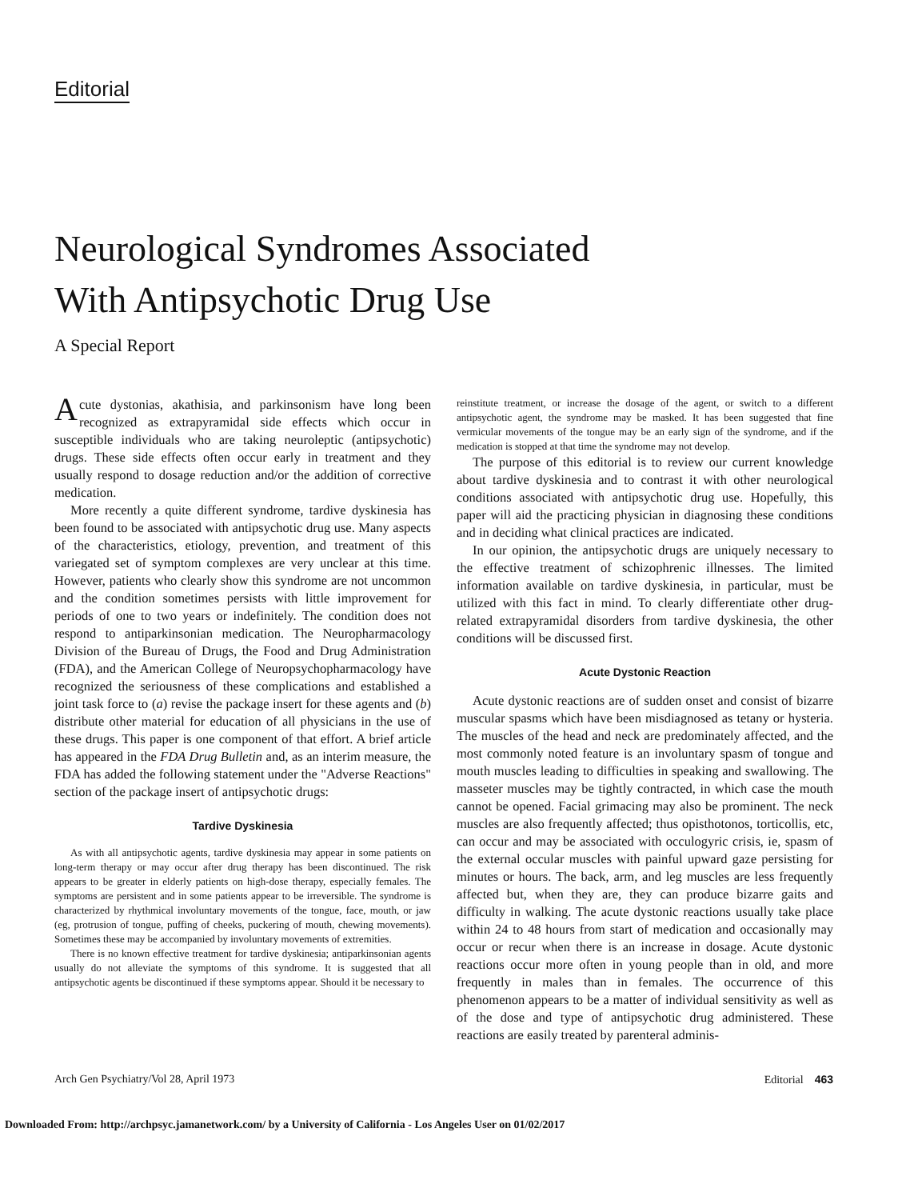Editorial
Neurological Syndromes Associated
With Antipsychotic Drug Use
A Special Report
Acute dystonias, akathisia, and parkinsonism have long been recognized as extrapyramidal side effects which occur in susceptible individuals who are taking neuroleptic (antipsychotic) drugs. These side effects often occur early in treatment and they usually respond to dosage reduction and/or the addition of corrective medication.
More recently a quite different syndrome, tardive dyskinesia has been found to be associated with antipsychotic drug use. Many aspects of the characteristics, etiology, prevention, and treatment of this variegated set of symptom complexes are very unclear at this time. However, patients who clearly show this syndrome are not uncommon and the condition sometimes persists with little improvement for periods of one to two years or indefinitely. The condition does not respond to antiparkinsonian medication. The Neuropharmacology Division of the Bureau of Drugs, the Food and Drug Administration (FDA), and the American College of Neuropsychopharmacology have recognized the seriousness of these complications and established a joint task force to (a) revise the package insert for these agents and (b) distribute other material for education of all physicians in the use of these drugs. This paper is one component of that effort. A brief article has appeared in the FDA Drug Bulletin and, as an interim measure, the FDA has added the following statement under the "Adverse Reactions" section of the package insert of antipsychotic drugs:
Tardive Dyskinesia
As with all antipsychotic agents, tardive dyskinesia may appear in some patients on long-term therapy or may occur after drug therapy has been discontinued. The risk appears to be greater in elderly patients on high-dose therapy, especially females. The symptoms are persistent and in some patients appear to be irreversible. The syndrome is characterized by rhythmical involuntary movements of the tongue, face, mouth, or jaw (eg, protrusion of tongue, puffing of cheeks, puckering of mouth, chewing movements). Sometimes these may be accompanied by involuntary movements of extremities.
There is no known effective treatment for tardive dyskinesia; antiparkinsonian agents usually do not alleviate the symptoms of this syndrome. It is suggested that all antipsychotic agents be discontinued if these symptoms appear. Should it be necessary to
reinstitute treatment, or increase the dosage of the agent, or switch to a different antipsychotic agent, the syndrome may be masked. It has been suggested that fine vermicular movements of the tongue may be an early sign of the syndrome, and if the medication is stopped at that time the syndrome may not develop.
The purpose of this editorial is to review our current knowledge about tardive dyskinesia and to contrast it with other neurological conditions associated with antipsychotic drug use. Hopefully, this paper will aid the practicing physician in diagnosing these conditions and in deciding what clinical practices are indicated.
In our opinion, the antipsychotic drugs are uniquely necessary to the effective treatment of schizophrenic illnesses. The limited information available on tardive dyskinesia, in particular, must be utilized with this fact in mind. To clearly differentiate other drug-related extrapyramidal disorders from tardive dyskinesia, the other conditions will be discussed first.
Acute Dystonic Reaction
Acute dystonic reactions are of sudden onset and consist of bizarre muscular spasms which have been misdiagnosed as tetany or hysteria. The muscles of the head and neck are predominately affected, and the most commonly noted feature is an involuntary spasm of tongue and mouth muscles leading to difficulties in speaking and swallowing. The masseter muscles may be tightly contracted, in which case the mouth cannot be opened. Facial grimacing may also be prominent. The neck muscles are also frequently affected; thus opisthotonos, torticollis, etc, can occur and may be associated with occulogyric crisis, ie, spasm of the external occular muscles with painful upward gaze persisting for minutes or hours. The back, arm, and leg muscles are less frequently affected but, when they are, they can produce bizarre gaits and difficulty in walking. The acute dystonic reactions usually take place within 24 to 48 hours from start of medication and occasionally may occur or recur when there is an increase in dosage. Acute dystonic reactions occur more often in young people than in old, and more frequently in males than in females. The occurrence of this phenomenon appears to be a matter of individual sensitivity as well as of the dose and type of antipsychotic drug administered. These reactions are easily treated by parenteral adminis-
Arch Gen Psychiatry/Vol 28, April 1973 Editorial 463
Downloaded From: http://archpsyc.jamanetwork.com/ by a University of California - Los Angeles User on 01/02/2017